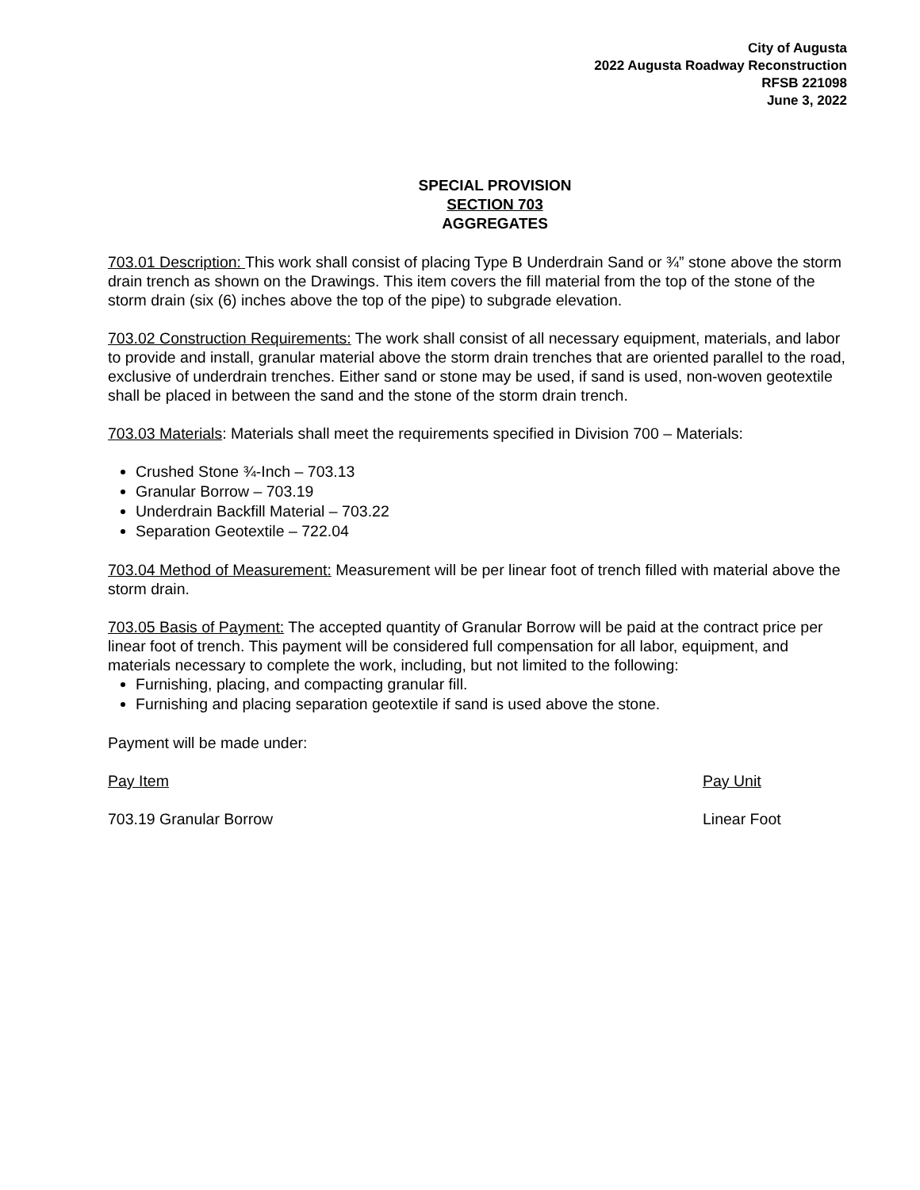City of Augusta
2022 Augusta Roadway Reconstruction
RFSB 221098
June 3, 2022
SPECIAL PROVISION
SECTION 703
AGGREGATES
703.01 Description: This work shall consist of placing Type B Underdrain Sand or ¾” stone above the storm drain trench as shown on the Drawings. This item covers the fill material from the top of the stone of the storm drain (six (6) inches above the top of the pipe) to subgrade elevation.
703.02 Construction Requirements: The work shall consist of all necessary equipment, materials, and labor to provide and install, granular material above the storm drain trenches that are oriented parallel to the road, exclusive of underdrain trenches. Either sand or stone may be used, if sand is used, non-woven geotextile shall be placed in between the sand and the stone of the storm drain trench.
703.03 Materials: Materials shall meet the requirements specified in Division 700 – Materials:
Crushed Stone ¾-Inch – 703.13
Granular Borrow – 703.19
Underdrain Backfill Material – 703.22
Separation Geotextile – 722.04
703.04 Method of Measurement: Measurement will be per linear foot of trench filled with material above the storm drain.
703.05 Basis of Payment: The accepted quantity of Granular Borrow will be paid at the contract price per linear foot of trench. This payment will be considered full compensation for all labor, equipment, and materials necessary to complete the work, including, but not limited to the following:
Furnishing, placing, and compacting granular fill.
Furnishing and placing separation geotextile if sand is used above the stone.
Payment will be made under:
Pay Item Pay Unit
703.19 Granular Borrow Linear Foot